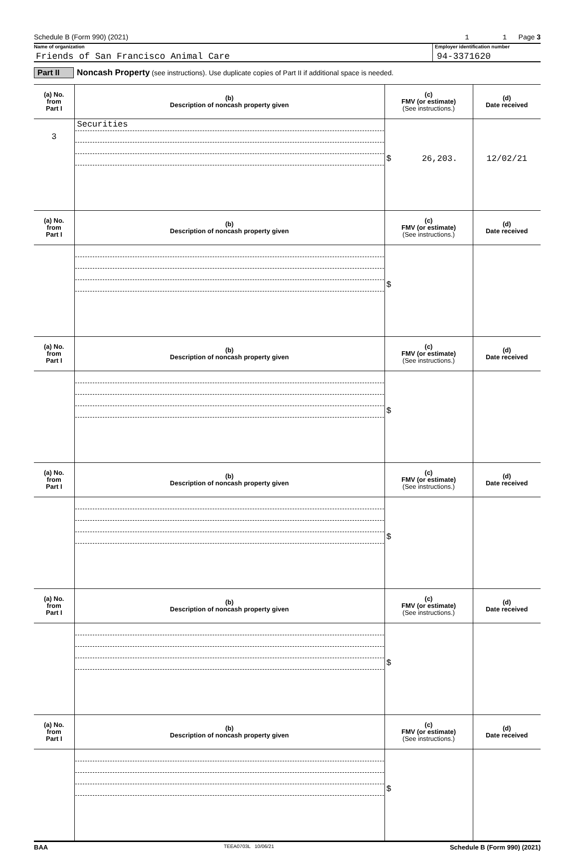Schedule B (Form 990) (2021) 1 1 Page 3
Name of organization
Friends of San Francisco Animal Care
Employer identification number
94-3371620
Part II Noncash Property (see instructions). Use duplicate copies of Part II if additional space is needed.
| (a) No. from Part I | (b) Description of noncash property given | (c) FMV (or estimate) (See instructions.) | (d) Date received |
| --- | --- | --- | --- |
| 3 | Securities | $ 26,203. | 12/02/21 |
| (a) No. from Part I | (b) Description of noncash property given | (c) FMV (or estimate) (See instructions.) | (d) Date received |
| | | $ | |
| (a) No. from Part I | (b) Description of noncash property given | (c) FMV (or estimate) (See instructions.) | (d) Date received |
| | | $ | |
| (a) No. from Part I | (b) Description of noncash property given | (c) FMV (or estimate) (See instructions.) | (d) Date received |
| | | $ | |
| (a) No. from Part I | (b) Description of noncash property given | (c) FMV (or estimate) (See instructions.) | (d) Date received |
| | | $ | |
| (a) No. from Part I | (b) Description of noncash property given | (c) FMV (or estimate) (See instructions.) | (d) Date received |
| | | $ | |
BAA TEEA0703L 10/06/21 Schedule B (Form 990) (2021)